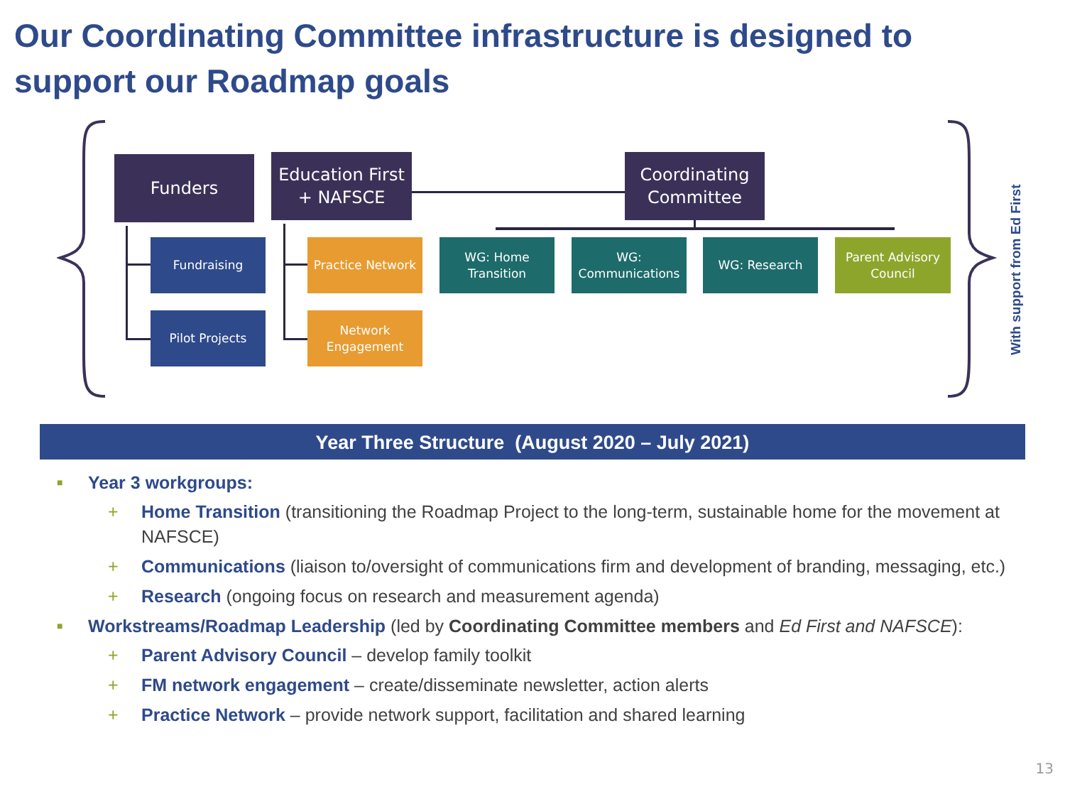Our Coordinating Committee infrastructure is designed to support our Roadmap goals
Funders
Education First + NAFSCE
Coordinating Committee
Fundraising
Pilot Projects
Practice Network
Network Engagement
WG: Home Transition
WG: Communications
WG: Research
Parent Advisory Council
With support from Ed First
Year Three Structure (August 2020 – July 2021)
■ Year 3 workgroups:
+ Home Transition (transitioning the Roadmap Project to the long-term, sustainable home for the movement at NAFSCE)
+ Communications (liaison to/oversight of communications firm and development of branding, messaging, etc.)
+ Research (ongoing focus on research and measurement agenda)
■ Workstreams/Roadmap Leadership (led by Coordinating Committee members and Ed First and NAFSCE):
+ Parent Advisory Council – develop family toolkit
+ FM network engagement – create/disseminate newsletter, action alerts
+ Practice Network – provide network support, facilitation and shared learning
13